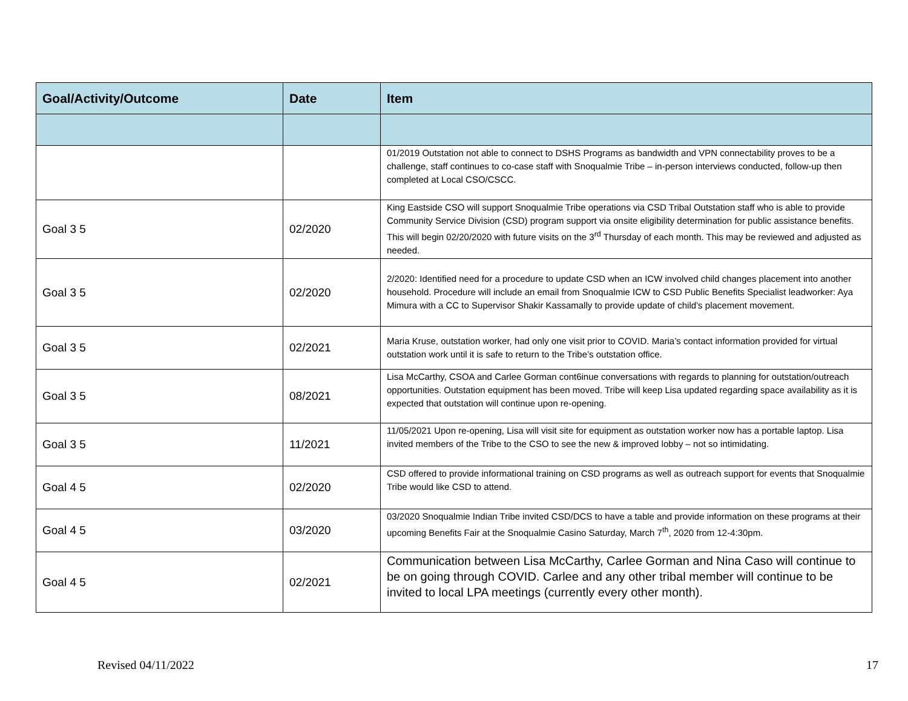| Goal/Activity/Outcome | Date | Item |
| --- | --- | --- |
| | | 01/2019 Outstation not able to connect to DSHS Programs as bandwidth and VPN connectability proves to be a challenge, staff continues to co-case staff with Snoqualmie Tribe – in-person interviews conducted, follow-up then completed at Local CSO/CSCC. |
| Goal 3 5 | 02/2020 | King Eastside CSO will support Snoqualmie Tribe operations via CSD Tribal Outstation staff who is able to provide Community Service Division (CSD) program support via onsite eligibility determination for public assistance benefits. This will begin 02/20/2020 with future visits on the 3<sup>rd</sup> Thursday of each month. This may be reviewed and adjusted as needed. |
| Goal 3 5 | 02/2020 | 2/2020: Identified need for a procedure to update CSD when an ICW involved child changes placement into another household. Procedure will include an email from Snoqualmie ICW to CSD Public Benefits Specialist leadworker: Aya Mimura with a CC to Supervisor Shakir Kassamally to provide update of child’s placement movement. |
| Goal 3 5 | 02/2021 | Maria Kruse, outstation worker, had only one visit prior to COVID. Maria’s contact information provided for virtual outstation work until it is safe to return to the Tribe’s outstation office. |
| Goal 3 5 | 08/2021 | Lisa McCarthy, CSOA and Carlee Gorman cont6inue conversations with regards to planning for outstation/outreach opportunities. Outstation equipment has been moved. Tribe will keep Lisa updated regarding space availability as it is expected that outstation will continue upon re-opening. |
| Goal 3 5 | 11/2021 | 11/05/2021 Upon re-opening, Lisa will visit site for equipment as outstation worker now has a portable laptop. Lisa invited members of the Tribe to the CSO to see the new & improved lobby – not so intimidating. |
| Goal 4 5 | 02/2020 | CSD offered to provide informational training on CSD programs as well as outreach support for events that Snoqualmie Tribe would like CSD to attend. |
| Goal 4 5 | 03/2020 | 03/2020 Snoqualmie Indian Tribe invited CSD/DCS to have a table and provide information on these programs at their upcoming Benefits Fair at the Snoqualmie Casino Saturday, March 7<sup>th</sup>, 2020 from 12-4:30pm. |
| Goal 4 5 | 02/2021 | Communication between Lisa McCarthy, Carlee Gorman and Nina Caso will continue to be on going through COVID. Carlee and any other tribal member will continue to be invited to local LPA meetings (currently every other month). |
Revised 04/11/2022 17